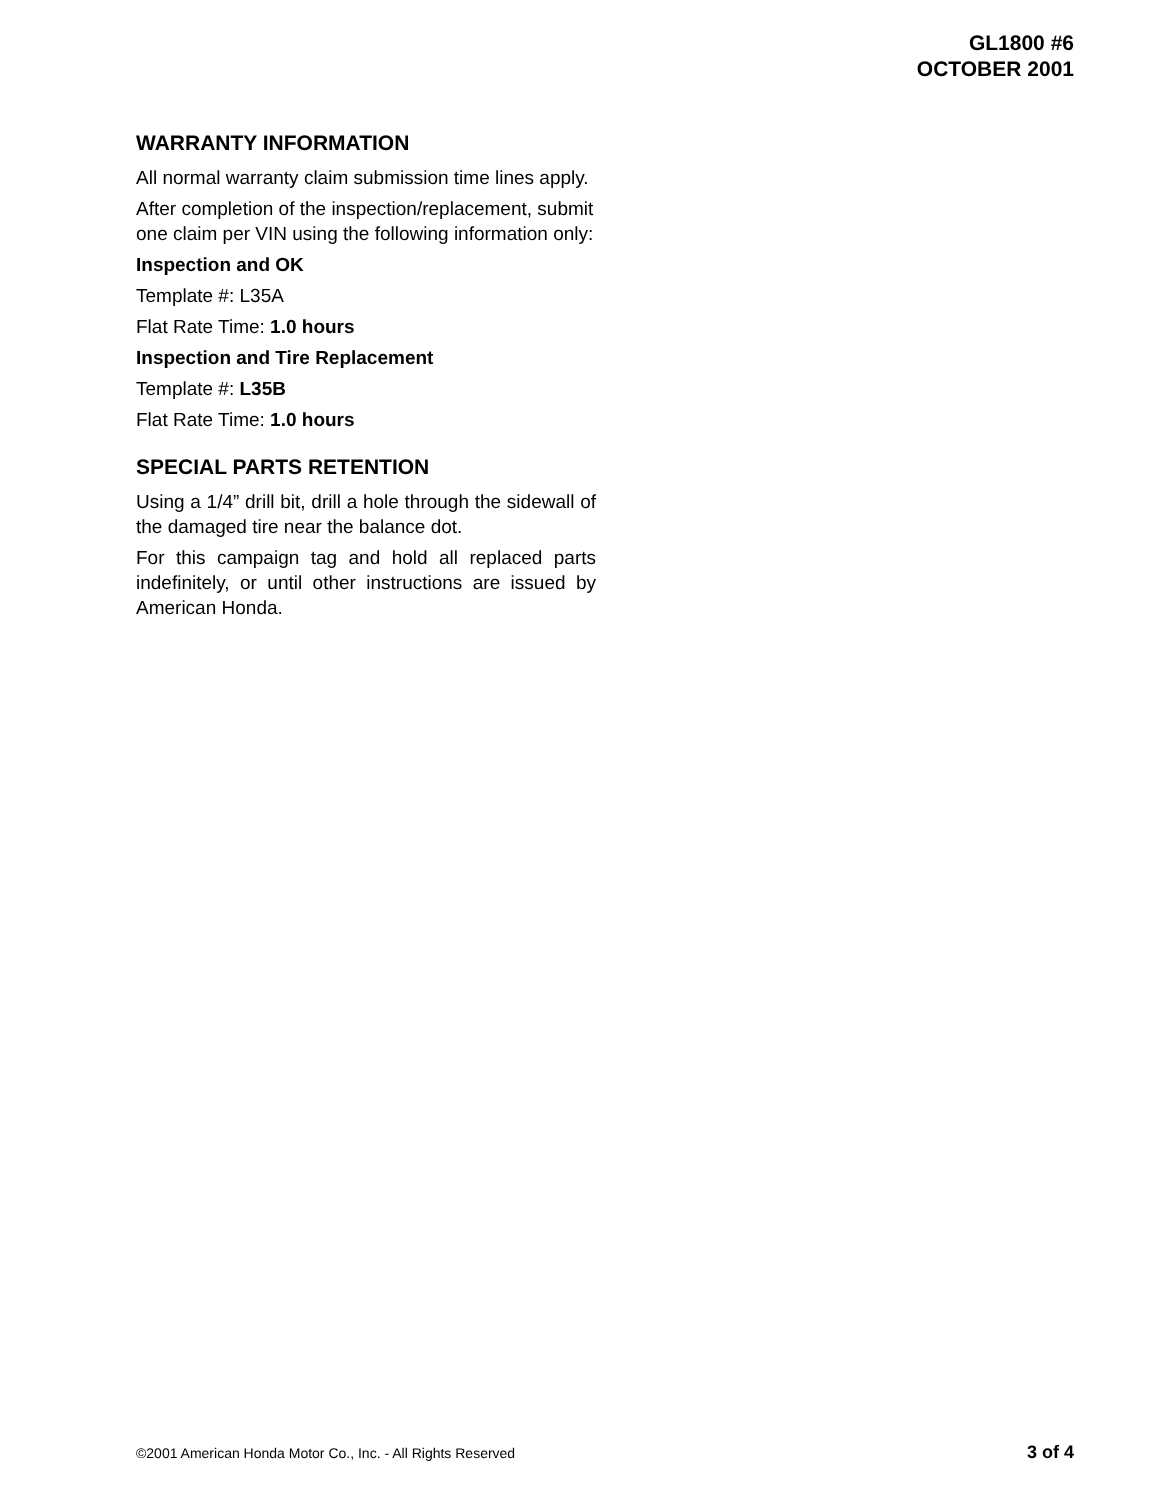GL1800 #6
OCTOBER 2001
WARRANTY INFORMATION
All normal warranty claim submission time lines apply.
After completion of the inspection/replacement, submit one claim per VIN using the following information only:
Inspection and OK
Template #: L35A
Flat Rate Time: 1.0 hours
Inspection and Tire Replacement
Template #: L35B
Flat Rate Time: 1.0 hours
SPECIAL PARTS RETENTION
Using a 1/4” drill bit, drill a hole through the sidewall of the damaged tire near the balance dot.
For this campaign tag and hold all replaced parts indefinitely, or until other instructions are issued by American Honda.
©2001 American Honda Motor Co., Inc. - All Rights Reserved 3 of 4